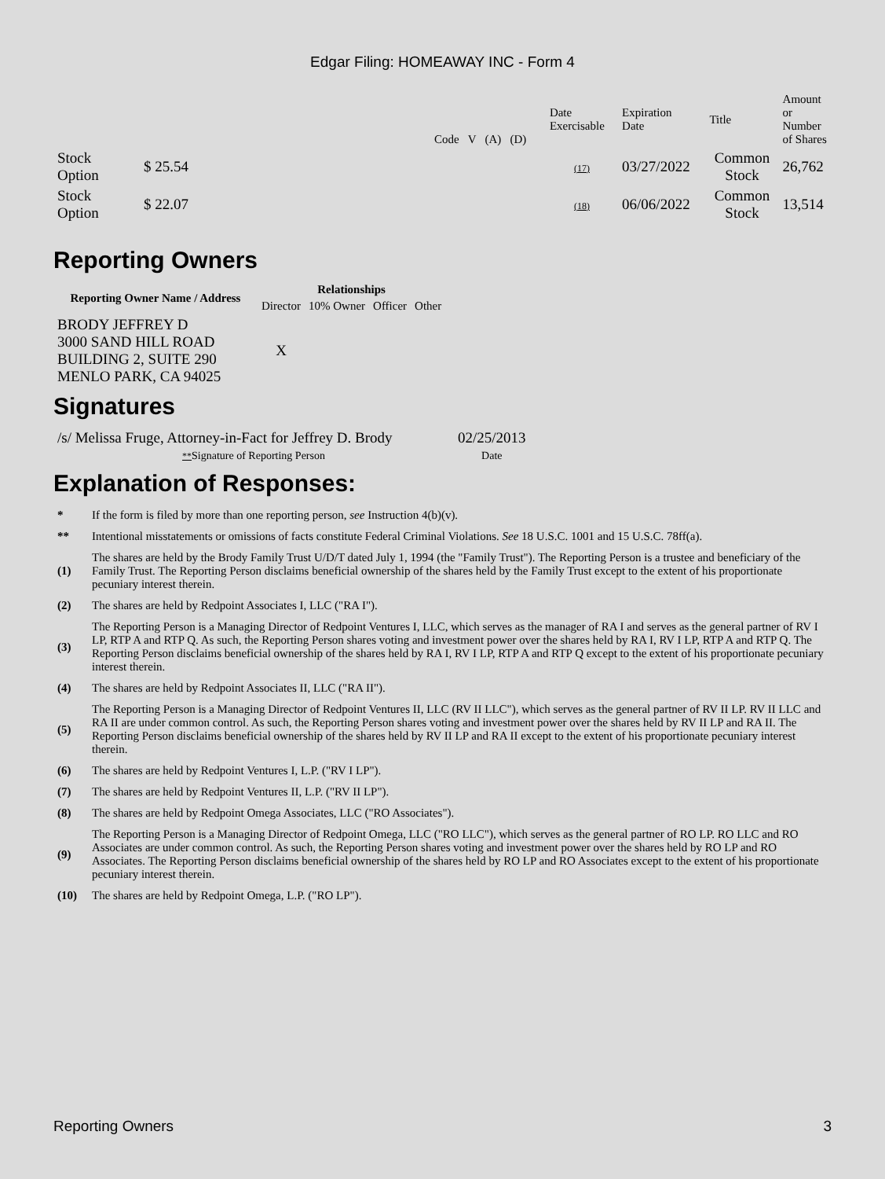Edgar Filing: HOMEAWAY INC - Form 4
| | | Code V (A) (D) | Date Exercisable | Expiration Date | Title | Amount or Number of Shares |
| Stock Option | $ 25.54 | | (17) | 03/27/2022 | Common Stock | 26,762 |
| Stock Option | $ 22.07 | | (18) | 06/06/2022 | Common Stock | 13,514 |
Reporting Owners
| Reporting Owner Name / Address | Relationships | | | |
| --- | --- | --- | --- | --- |
| | Director | 10% Owner | Officer | Other |
| BRODY JEFFREY D 3000 SAND HILL ROAD BUILDING 2, SUITE 290 MENLO PARK, CA 94025 | X | | | |
Signatures
| /s/ Melissa Fruge, Attorney-in-Fact for Jeffrey D. Brody | 02/25/2013 |
| ** Signature of Reporting Person | Date |
Explanation of Responses:
| * | If the form is filed by more than one reporting person, see Instruction 4(b)(v). |
| ** | Intentional misstatements or omissions of facts constitute Federal Criminal Violations. See 18 U.S.C. 1001 and 15 U.S.C. 78ff(a). |
| (1) | The shares are held by the Brody Family Trust U/D/T dated July 1, 1994 (the "Family Trust"). The Reporting Person is a trustee and beneficiary of the Family Trust. The Reporting Person disclaims beneficial ownership of the shares held by the Family Trust except to the extent of his proportionate pecuniary interest therein. |
| (2) | The shares are held by Redpoint Associates I, LLC ("RA I"). |
| (3) | The Reporting Person is a Managing Director of Redpoint Ventures I, LLC, which serves as the manager of RA I and serves as the general partner of RV I LP, RTP A and RTP Q. As such, the Reporting Person shares voting and investment power over the shares held by RA I, RV I LP, RTP A and RTP Q. The Reporting Person disclaims beneficial ownership of the shares held by RA I, RV I LP, RTP A and RTP Q except to the extent of his proportionate pecuniary interest therein. |
| (4) | The shares are held by Redpoint Associates II, LLC ("RA II"). |
| (5) | The Reporting Person is a Managing Director of Redpoint Ventures II, LLC (RV II LLC"), which serves as the general partner of RV II LP. RV II LLC and RA II are under common control. As such, the Reporting Person shares voting and investment power over the shares held by RV II LP and RA II. The Reporting Person disclaims beneficial ownership of the shares held by RV II LP and RA II except to the extent of his proportionate pecuniary interest therein. |
| (6) | The shares are held by Redpoint Ventures I, L.P. ("RV I LP"). |
| (7) | The shares are held by Redpoint Ventures II, L.P. ("RV II LP"). |
| (8) | The shares are held by Redpoint Omega Associates, LLC ("RO Associates"). |
| (9) | The Reporting Person is a Managing Director of Redpoint Omega, LLC ("RO LLC"), which serves as the general partner of RO LP. RO LLC and RO Associates are under common control. As such, the Reporting Person shares voting and investment power over the shares held by RO LP and RO Associates. The Reporting Person disclaims beneficial ownership of the shares held by RO LP and RO Associates except to the extent of his proportionate pecuniary interest therein. |
| (10) | The shares are held by Redpoint Omega, L.P. ("RO LP"). |
Reporting Owners 3